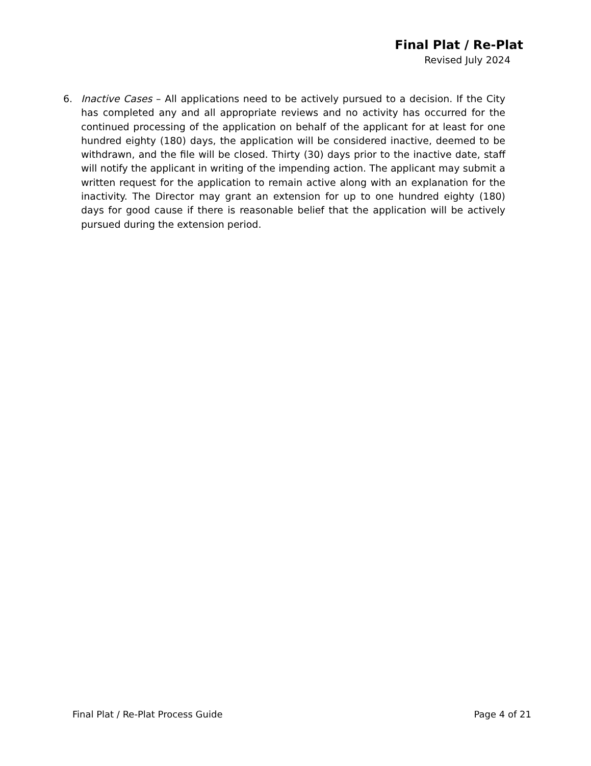Final Plat / Re-Plat
Revised July 2024
6. Inactive Cases – All applications need to be actively pursued to a decision. If the City has completed any and all appropriate reviews and no activity has occurred for the continued processing of the application on behalf of the applicant for at least for one hundred eighty (180) days, the application will be considered inactive, deemed to be withdrawn, and the file will be closed. Thirty (30) days prior to the inactive date, staff will notify the applicant in writing of the impending action. The applicant may submit a written request for the application to remain active along with an explanation for the inactivity. The Director may grant an extension for up to one hundred eighty (180) days for good cause if there is reasonable belief that the application will be actively pursued during the extension period.
Final Plat / Re-Plat Process Guide Page 4 of 21